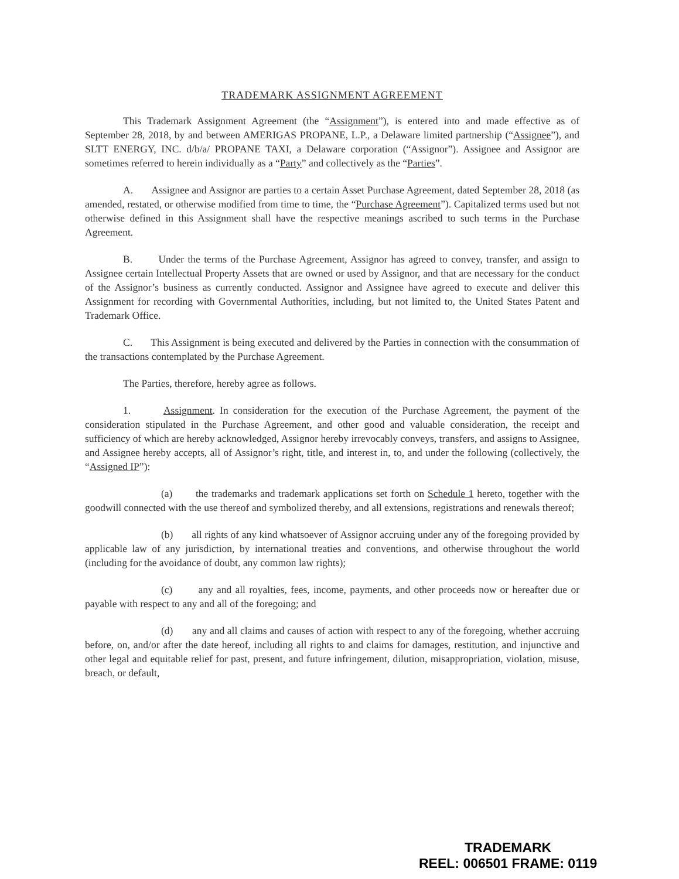TRADEMARK ASSIGNMENT AGREEMENT
This Trademark Assignment Agreement (the “Assignment”), is entered into and made effective as of September 28, 2018, by and between AMERIGAS PROPANE, L.P., a Delaware limited partnership (“Assignee”), and SLTT ENERGY, INC. d/b/a/ PROPANE TAXI, a Delaware corporation (“Assignor”). Assignee and Assignor are sometimes referred to herein individually as a “Party” and collectively as the “Parties”.
A. Assignee and Assignor are parties to a certain Asset Purchase Agreement, dated September 28, 2018 (as amended, restated, or otherwise modified from time to time, the “Purchase Agreement”). Capitalized terms used but not otherwise defined in this Assignment shall have the respective meanings ascribed to such terms in the Purchase Agreement.
B. Under the terms of the Purchase Agreement, Assignor has agreed to convey, transfer, and assign to Assignee certain Intellectual Property Assets that are owned or used by Assignor, and that are necessary for the conduct of the Assignor’s business as currently conducted. Assignor and Assignee have agreed to execute and deliver this Assignment for recording with Governmental Authorities, including, but not limited to, the United States Patent and Trademark Office.
C. This Assignment is being executed and delivered by the Parties in connection with the consummation of the transactions contemplated by the Purchase Agreement.
The Parties, therefore, hereby agree as follows.
1. Assignment. In consideration for the execution of the Purchase Agreement, the payment of the consideration stipulated in the Purchase Agreement, and other good and valuable consideration, the receipt and sufficiency of which are hereby acknowledged, Assignor hereby irrevocably conveys, transfers, and assigns to Assignee, and Assignee hereby accepts, all of Assignor’s right, title, and interest in, to, and under the following (collectively, the “Assigned IP”):
(a) the trademarks and trademark applications set forth on Schedule 1 hereto, together with the goodwill connected with the use thereof and symbolized thereby, and all extensions, registrations and renewals thereof;
(b) all rights of any kind whatsoever of Assignor accruing under any of the foregoing provided by applicable law of any jurisdiction, by international treaties and conventions, and otherwise throughout the world (including for the avoidance of doubt, any common law rights);
(c) any and all royalties, fees, income, payments, and other proceeds now or hereafter due or payable with respect to any and all of the foregoing; and
(d) any and all claims and causes of action with respect to any of the foregoing, whether accruing before, on, and/or after the date hereof, including all rights to and claims for damages, restitution, and injunctive and other legal and equitable relief for past, present, and future infringement, dilution, misappropriation, violation, misuse, breach, or default,
TRADEMARK
REEL: 006501 FRAME: 0119